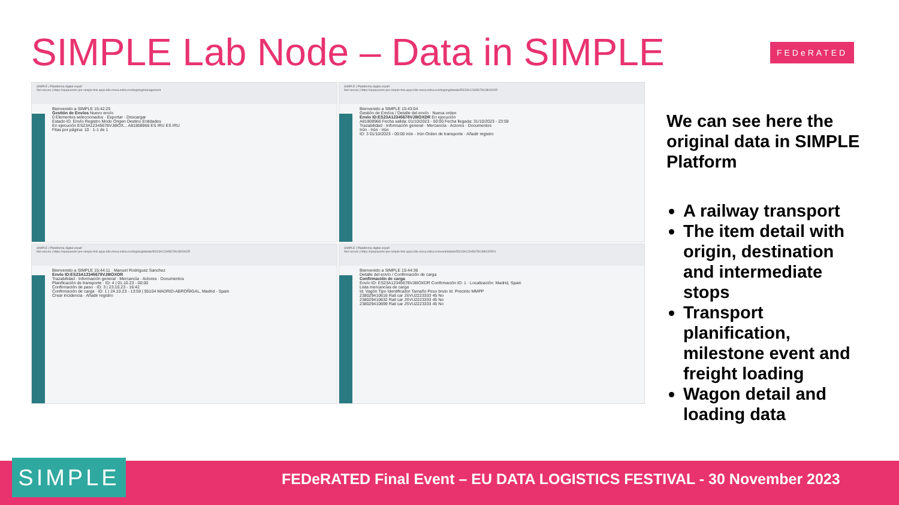SIMPLE Lab Node – Data in SIMPLE
FEDeRATED
SIMPLE | Plataforma digital españ
Not secure | https://opepuesim-pre-simple-hmi.apps.k8s.mova.indra.es/shipping/management
Bienvenido a SIMPLE 15:42:25
Gestión de Envíos Nuevo envío
0 Elementos seleccionados · Exportar · Descargar
Estado ID. Envío Registro Modo Origen Destino Entidades
En ejecución ES23A12345678VJ8IOX... A81808966 ES IRU ES IRU
Filas por página: 10 · 1-1 de 1
SIMPLE | Plataforma digital españ
Not secure | https://opepuesim-pre-simple-hmi.apps.k8s.mova.indra.es/shipping/details/ES23A12345678VJ8IOXDR
Bienvenido a SIMPLE 15:43:04
Gestión de Envíos / Detalle del envío · Nueva orden
Envío ID:ES23A12345678VJ8IOXDR En ejecución
A81808966 Fecha salida: 01/10/2023 - 00:00 Fecha llegada: 31/10/2023 - 23:59
Trazabilidad · Información general · Mercancía · Actores · Documentos
Irún · Irún · Irún
ID: 3 01/10/2023 - 00:00 Irún - Irún Orden de transporte · Añadir registro
SIMPLE | Plataforma digital españ
Not secure | https://opepuesim-pre-simple-hmi.apps.k8s.mova.indra.es/shipping/details/ES23A12345678VJ8IOXDR
Bienvenido a SIMPLE 15:44:11 · Manuel Rodriguez Sanchez
Envío ID:ES23A12345678VJ8IOXDR
Trazabilidad · Información general · Mercancía · Actores · Documentos
Planificación de transporte · ID: 4 | 01.10.23 - 00:00
Confirmación de paso · ID: 3 | 23.10.23 - 16:42
Confirmación de carga · ID: 1 | 24.10.23 - 13:59 | 95104 MADRID-ABROÑIGAL, Madrid - Spain
Crear incidencia · Añadir registro
SIMPLE | Plataforma digital españ
Not secure | https://opepuesim-pre-simple-hmi.apps.k8s.mova.indra.es/event/details/ES23A12345678VJ8IOXDR/1
Bienvenido a SIMPLE 15:44:36
Detalle del envío / Confirmación de carga
Confirmación de carga
Envío ID: ES23A12345678VJ8IOXDR Confirmación ID: 1 · Localización: Madrid, Spain
Lista mercancías de carga
Id. Vagón Tipo Identificador Tamaño Peso bruto Id. Precinto MMPP
238029410616 Rail car JSVU2223333 45 No
238029410632 Rail car JSVU2223333 45 No
238029410699 Rail car JSVU2223333 45 No
We can see here the original data in SIMPLE Platform
A railway transport
The item detail with origin, destination and intermediate stops
Transport planification, milestone event and freight loading
Wagon detail and loading data
FEDeRATED Final Event – EU DATA LOGISTICS FESTIVAL - 30 November 2023 SIMPLE